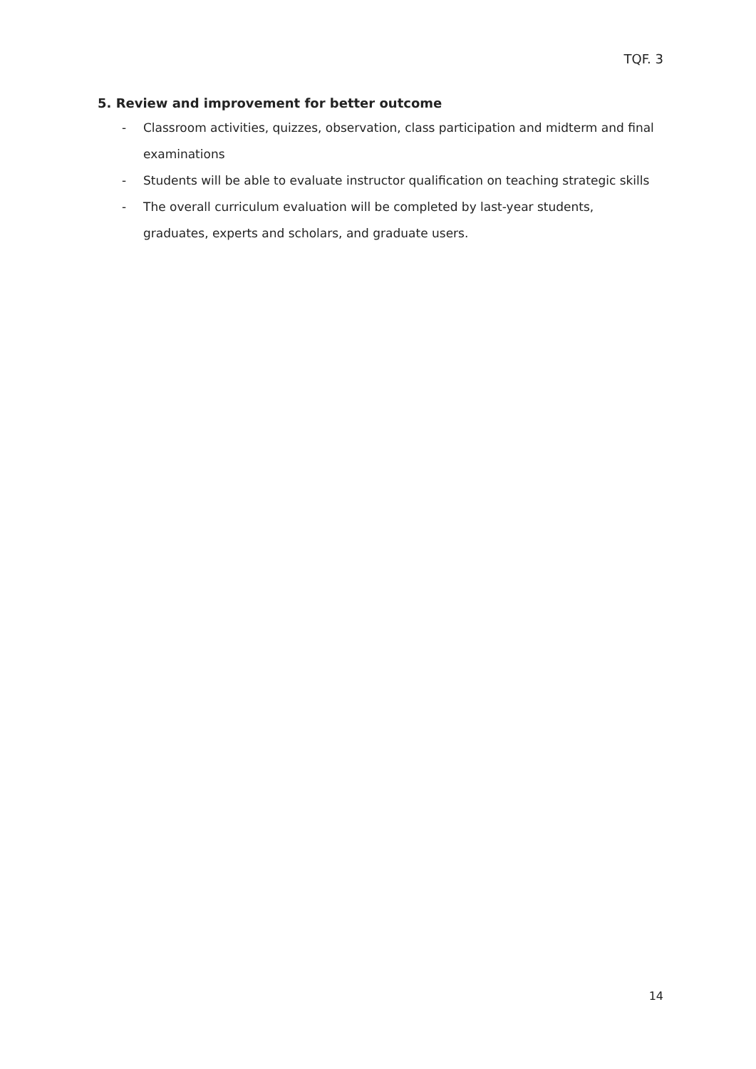TQF. 3
5. Review and improvement for better outcome
- Classroom activities, quizzes, observation, class participation and midterm and final examinations
- Students will be able to evaluate instructor qualification on teaching strategic skills
- The overall curriculum evaluation will be completed by last-year students, graduates, experts and scholars, and graduate users.
14